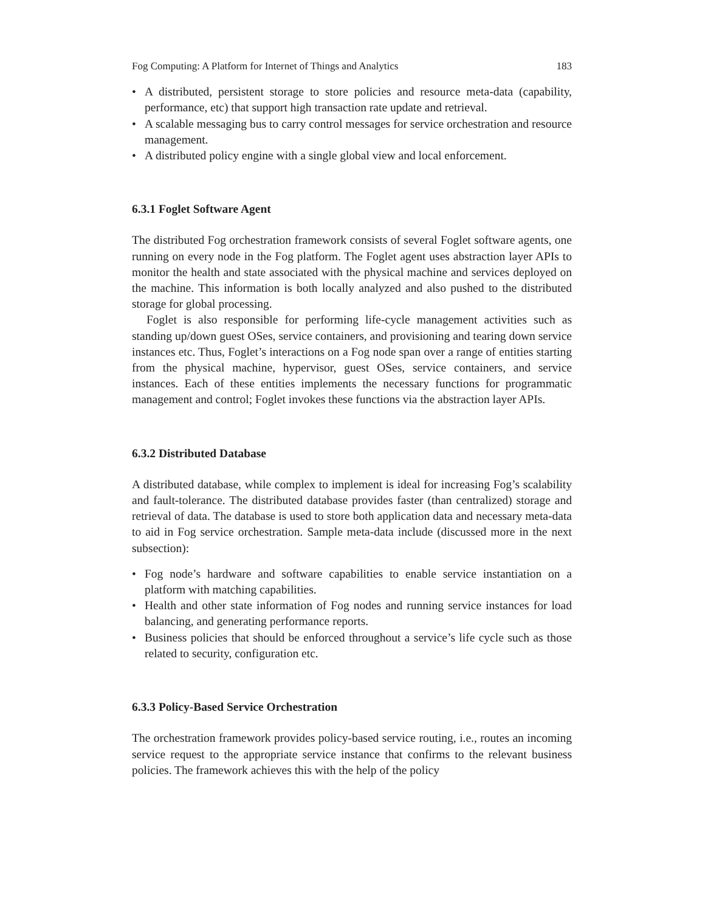Fog Computing: A Platform for Internet of Things and Analytics 183
• A distributed, persistent storage to store policies and resource meta-data (capability, performance, etc) that support high transaction rate update and retrieval.
• A scalable messaging bus to carry control messages for service orchestration and resource management.
• A distributed policy engine with a single global view and local enforcement.
6.3.1 Foglet Software Agent
The distributed Fog orchestration framework consists of several Foglet software agents, one running on every node in the Fog platform. The Foglet agent uses abstraction layer APIs to monitor the health and state associated with the physical machine and services deployed on the machine. This information is both locally analyzed and also pushed to the distributed storage for global processing.
Foglet is also responsible for performing life-cycle management activities such as standing up/down guest OSes, service containers, and provisioning and tearing down service instances etc. Thus, Foglet’s interactions on a Fog node span over a range of entities starting from the physical machine, hypervisor, guest OSes, service containers, and service instances. Each of these entities implements the necessary functions for programmatic management and control; Foglet invokes these functions via the abstraction layer APIs.
6.3.2 Distributed Database
A distributed database, while complex to implement is ideal for increasing Fog’s scalability and fault-tolerance. The distributed database provides faster (than centralized) storage and retrieval of data. The database is used to store both application data and necessary meta-data to aid in Fog service orchestration. Sample meta-data include (discussed more in the next subsection):
• Fog node’s hardware and software capabilities to enable service instantiation on a platform with matching capabilities.
• Health and other state information of Fog nodes and running service instances for load balancing, and generating performance reports.
• Business policies that should be enforced throughout a service’s life cycle such as those related to security, configuration etc.
6.3.3 Policy-Based Service Orchestration
The orchestration framework provides policy-based service routing, i.e., routes an incoming service request to the appropriate service instance that confirms to the relevant business policies. The framework achieves this with the help of the policy